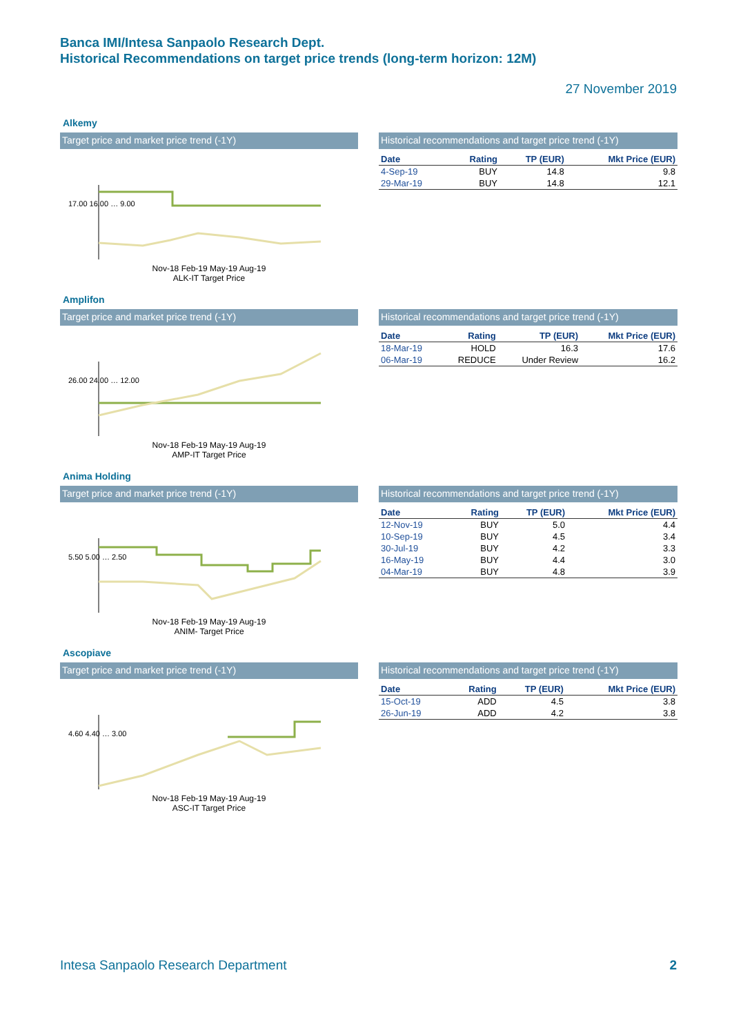Banca IMI/Intesa Sanpaolo Research Dept.
Historical Recommendations on target price trends (long-term horizon: 12M)
27 November 2019
Alkemy
Target price and market price trend (-1Y)
17.00 16.00 … 9.00
Nov-18 Feb-19 May-19 Aug-19
ALK-IT Target Price
Historical recommendations and target price trend (-1Y)
| Date | Rating | TP (EUR) | Mkt Price (EUR) |
| --- | --- | --- | --- |
| 4-Sep-19 | BUY | 14.8 | 9.8 |
| 29-Mar-19 | BUY | 14.8 | 12.1 |
Amplifon
Target price and market price trend (-1Y)
26.00 24.00 … 12.00
Nov-18 Feb-19 May-19 Aug-19
AMP-IT Target Price
Historical recommendations and target price trend (-1Y)
| Date | Rating | TP (EUR) | Mkt Price (EUR) |
| --- | --- | --- | --- |
| 18-Mar-19 | HOLD | 16.3 | 17.6 |
| 06-Mar-19 | REDUCE | Under Review | 16.2 |
Anima Holding
Target price and market price trend (-1Y)
5.50 5.00 … 2.50
Nov-18 Feb-19 May-19 Aug-19
ANIM- Target Price
Historical recommendations and target price trend (-1Y)
| Date | Rating | TP (EUR) | Mkt Price (EUR) |
| --- | --- | --- | --- |
| 12-Nov-19 | BUY | 5.0 | 4.4 |
| 10-Sep-19 | BUY | 4.5 | 3.4 |
| 30-Jul-19 | BUY | 4.2 | 3.3 |
| 16-May-19 | BUY | 4.4 | 3.0 |
| 04-Mar-19 | BUY | 4.8 | 3.9 |
Ascopiave
Target price and market price trend (-1Y)
4.60 4.40 … 3.00
Nov-18 Feb-19 May-19 Aug-19
ASC-IT Target Price
Historical recommendations and target price trend (-1Y)
| Date | Rating | TP (EUR) | Mkt Price (EUR) |
| --- | --- | --- | --- |
| 15-Oct-19 | ADD | 4.5 | 3.8 |
| 26-Jun-19 | ADD | 4.2 | 3.8 |
Intesa Sanpaolo Research Department 2